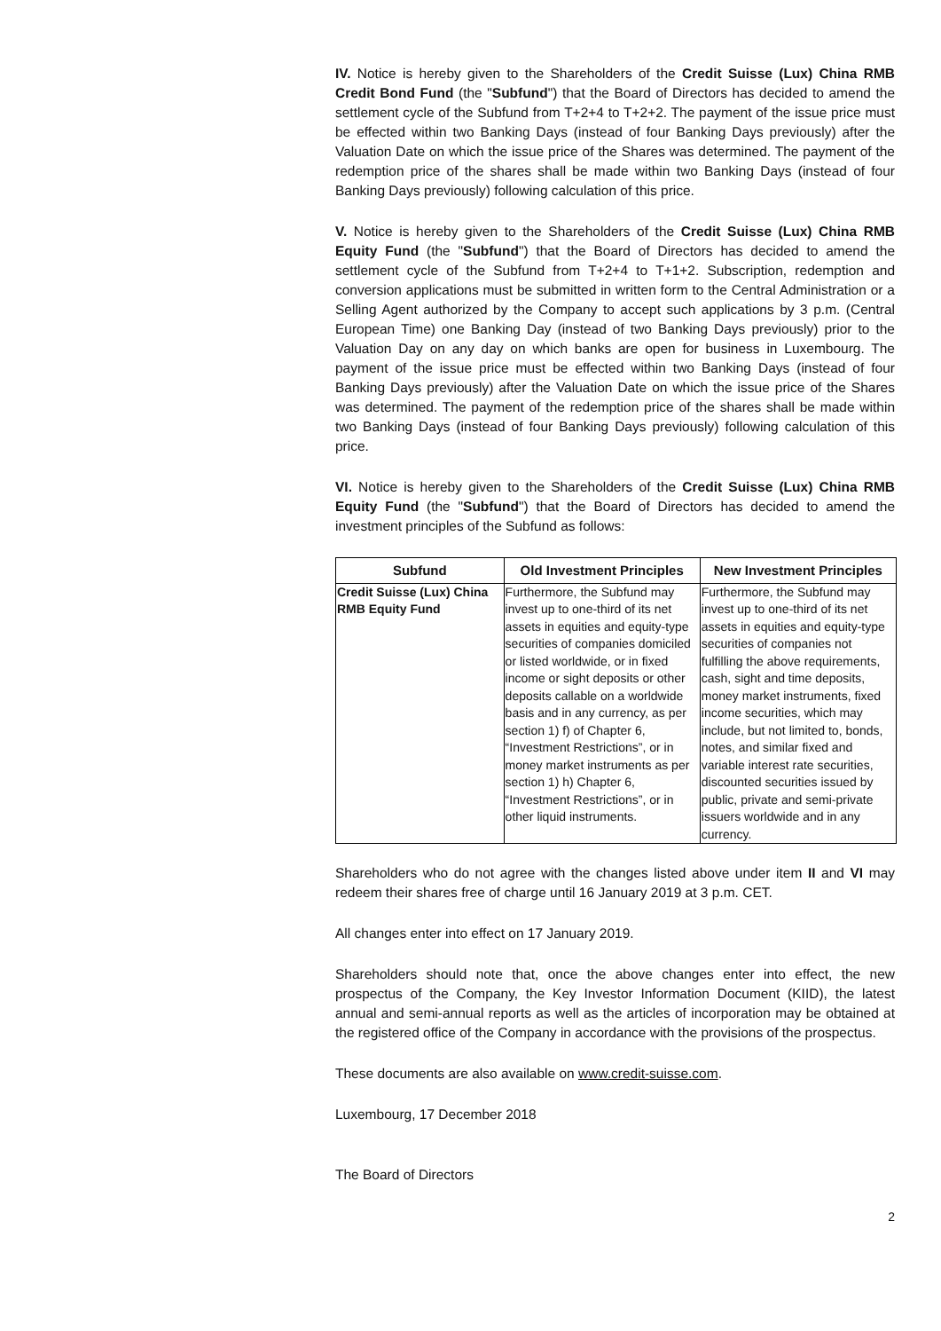IV. Notice is hereby given to the Shareholders of the Credit Suisse (Lux) China RMB Credit Bond Fund (the "Subfund") that the Board of Directors has decided to amend the settlement cycle of the Subfund from T+2+4 to T+2+2. The payment of the issue price must be effected within two Banking Days (instead of four Banking Days previously) after the Valuation Date on which the issue price of the Shares was determined. The payment of the redemption price of the shares shall be made within two Banking Days (instead of four Banking Days previously) following calculation of this price.
V. Notice is hereby given to the Shareholders of the Credit Suisse (Lux) China RMB Equity Fund (the "Subfund") that the Board of Directors has decided to amend the settlement cycle of the Subfund from T+2+4 to T+1+2. Subscription, redemption and conversion applications must be submitted in written form to the Central Administration or a Selling Agent authorized by the Company to accept such applications by 3 p.m. (Central European Time) one Banking Day (instead of two Banking Days previously) prior to the Valuation Day on any day on which banks are open for business in Luxembourg. The payment of the issue price must be effected within two Banking Days (instead of four Banking Days previously) after the Valuation Date on which the issue price of the Shares was determined. The payment of the redemption price of the shares shall be made within two Banking Days (instead of four Banking Days previously) following calculation of this price.
VI. Notice is hereby given to the Shareholders of the Credit Suisse (Lux) China RMB Equity Fund (the "Subfund") that the Board of Directors has decided to amend the investment principles of the Subfund as follows:
| Subfund | Old Investment Principles | New Investment Principles |
| --- | --- | --- |
| Credit Suisse (Lux) China RMB Equity Fund | Furthermore, the Subfund may invest up to one-third of its net assets in equities and equity-type securities of companies domiciled or listed worldwide, or in fixed income or sight deposits or other deposits callable on a worldwide basis and in any currency, as per section 1) f) of Chapter 6, “Investment Restrictions”, or in money market instruments as per section 1) h) Chapter 6, “Investment Restrictions”, or in other liquid instruments. | Furthermore, the Subfund may invest up to one-third of its net assets in equities and equity-type securities of companies not fulfilling the above requirements, cash, sight and time deposits, money market instruments, fixed income securities, which may include, but not limited to, bonds, notes, and similar fixed and variable interest rate securities, discounted securities issued by public, private and semi-private issuers worldwide and in any currency. |
Shareholders who do not agree with the changes listed above under item II and VI may redeem their shares free of charge until 16 January 2019 at 3 p.m. CET.
All changes enter into effect on 17 January 2019.
Shareholders should note that, once the above changes enter into effect, the new prospectus of the Company, the Key Investor Information Document (KIID), the latest annual and semi-annual reports as well as the articles of incorporation may be obtained at the registered office of the Company in accordance with the provisions of the prospectus.
These documents are also available on www.credit-suisse.com.
Luxembourg, 17 December 2018
The Board of Directors
2